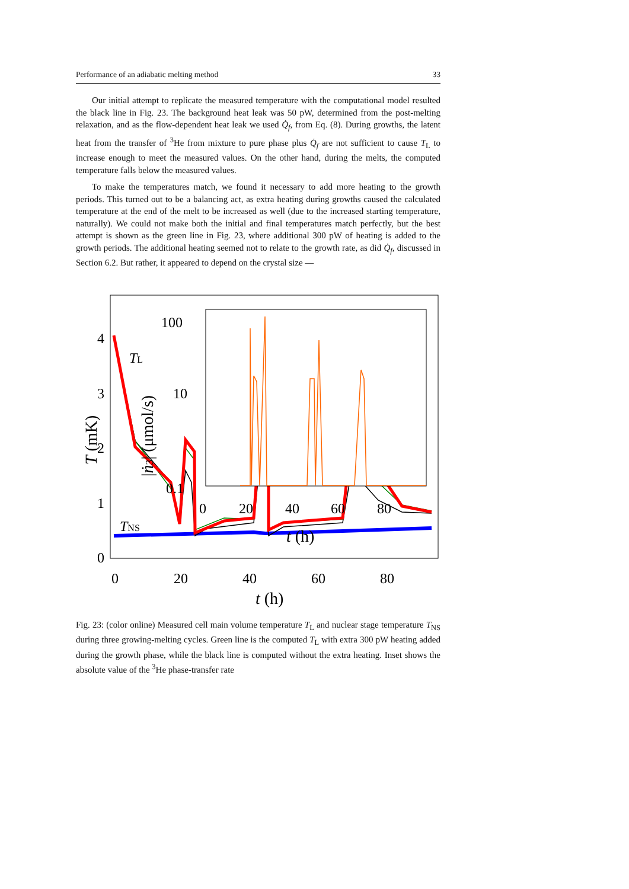Performance of an adiabatic melting method 33
Our initial attempt to replicate the measured temperature with the computational model resulted the black line in Fig. 23. The background heat leak was 50 pW, determined from the post-melting relaxation, and as the flow-dependent heat leak we used Q̇<sub>f</sub>, from Eq. (8). During growths, the latent heat from the transfer of <sup>3</sup>He from mixture to pure phase plus Q̇<sub>f</sub> are not sufficient to cause T<sub>L</sub> to increase enough to meet the measured values. On the other hand, during the melts, the computed temperature falls below the measured values.
To make the temperatures match, we found it necessary to add more heating to the growth periods. This turned out to be a balancing act, as extra heating during growths caused the calculated temperature at the end of the melt to be increased as well (due to the increased starting temperature, naturally). We could not make both the initial and final temperatures match perfectly, but the best attempt is shown as the green line in Fig. 23, where additional 300 pW of heating is added to the growth periods. The additional heating seemed not to relate to the growth rate, as did Q̇<sub>f</sub>, discussed in Section 6.2. But rather, it appeared to depend on the crystal size —
0
20
40
60
80
t (h)
0
1
2
3
4
T (mK)
TL
TNS
100
10
0.1
0
20
40
60
80
t (h)
|ṅ3| (μmol/s)
Fig. 23: (color online) Measured cell main volume temperature T<sub>L</sub> and nuclear stage temperature T<sub>NS</sub> during three growing-melting cycles. Green line is the computed T<sub>L</sub> with extra 300 pW heating added during the growth phase, while the black line is computed without the extra heating. Inset shows the absolute value of the <sup>3</sup>He phase-transfer rate